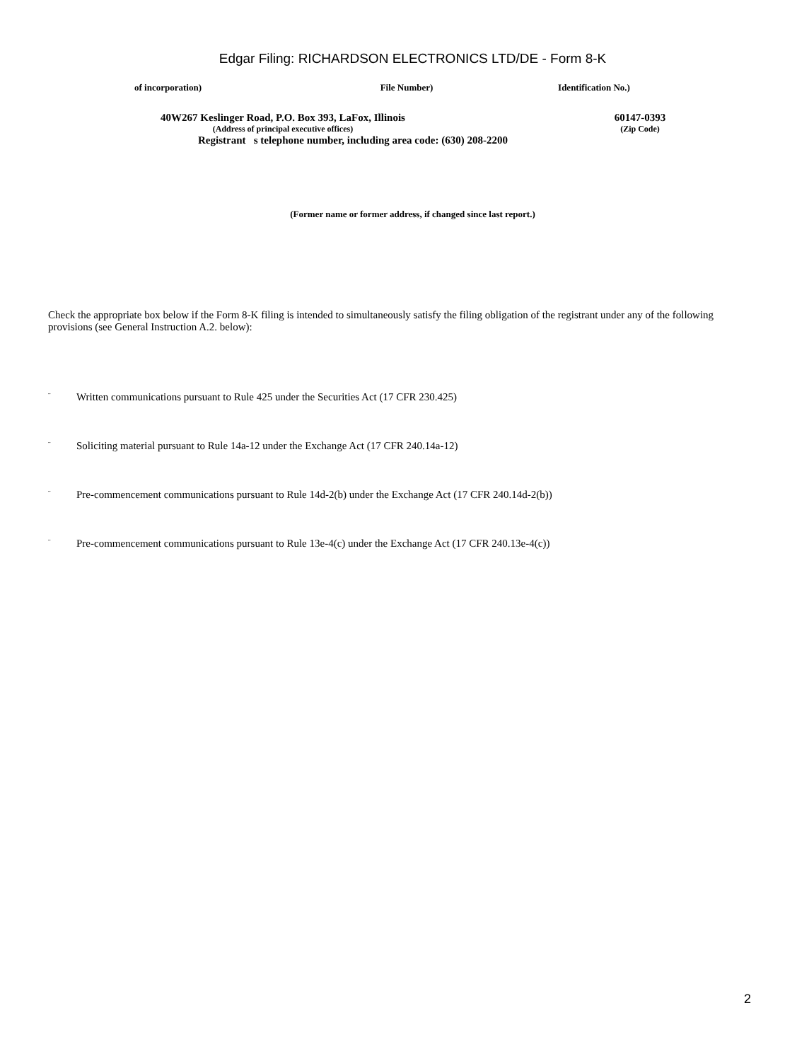Edgar Filing: RICHARDSON ELECTRONICS LTD/DE - Form 8-K
of incorporation) File Number) Identification No.)
40W267 Keslinger Road, P.O. Box 393, LaFox, Illinois
(Address of principal executive offices)
60147-0393
(Zip Code)
Registrant s telephone number, including area code: (630) 208-2200
(Former name or former address, if changed since last report.)
Check the appropriate box below if the Form 8-K filing is intended to simultaneously satisfy the filing obligation of the registrant under any of the following provisions (see General Instruction A.2. below):
¨ Written communications pursuant to Rule 425 under the Securities Act (17 CFR 230.425)
¨ Soliciting material pursuant to Rule 14a-12 under the Exchange Act (17 CFR 240.14a-12)
¨ Pre-commencement communications pursuant to Rule 14d-2(b) under the Exchange Act (17 CFR 240.14d-2(b))
¨ Pre-commencement communications pursuant to Rule 13e-4(c) under the Exchange Act (17 CFR 240.13e-4(c))
2